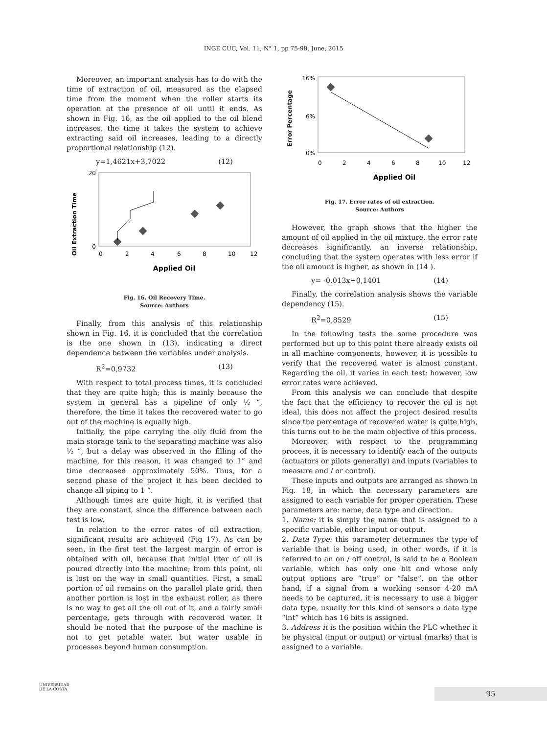INGE CUC, Vol. 11, N° 1, pp 75-98, June, 2015
Moreover, an important analysis has to do with the time of extraction of oil, measured as the elapsed time from the moment when the roller starts its operation at the presence of oil until it ends. As shown in Fig. 16, as the oil applied to the oil blend increases, the time it takes the system to achieve extracting said oil increases, leading to a directly proportional relationship (12).
y=1,4621x+3,7022 (12)
Oil Extraction Time
20
0
0
2
4
6
8
10
12
Applied Oil
Fig. 16. Oil Recovery Time.
Source: Authors
Finally, from this analysis of this relationship shown in Fig. 16, it is concluded that the correlation is the one shown in (13), indicating a direct dependence between the variables under analysis.
R<sup>2</sup>=0,9732 (13)
With respect to total process times, it is concluded that they are quite high; this is mainly because the system in general has a pipeline of only ½ “, therefore, the time it takes the recovered water to go out of the machine is equally high.
Initially, the pipe carrying the oily fluid from the main storage tank to the separating machine was also ½ “, but a delay was observed in the filling of the machine, for this reason, it was changed to 1” and time decreased approximately 50%. Thus, for a second phase of the project it has been decided to change all piping to 1 “.
Although times are quite high, it is verified that they are constant, since the difference between each test is low.
In relation to the error rates of oil extraction, significant results are achieved (Fig 17). As can be seen, in the first test the largest margin of error is obtained with oil, because that initial liter of oil is poured directly into the machine; from this point, oil is lost on the way in small quantities. First, a small portion of oil remains on the parallel plate grid, then another portion is lost in the exhaust roller, as there is no way to get all the oil out of it, and a fairly small percentage, gets through with recovered water. It should be noted that the purpose of the machine is not to get potable water, but water usable in processes beyond human consumption.
Error Percentage
16%
6%
0%
0
2
4
6
8
10
12
Applied Oil
Fig. 17. Error rates of oil extraction.
Source: Authors
However, the graph shows that the higher the amount of oil applied in the oil mixture, the error rate decreases significantly, an inverse relationship, concluding that the system operates with less error if the oil amount is higher, as shown in (14 ).
y= -0,013x+0,1401 (14)
Finally, the correlation analysis shows the variable dependency (15).
R<sup>2</sup>=0,8529 (15)
In the following tests the same procedure was performed but up to this point there already exists oil in all machine components, however, it is possible to verify that the recovered water is almost constant. Regarding the oil, it varies in each test; however, low error rates were achieved.
From this analysis we can conclude that despite the fact that the efficiency to recover the oil is not ideal, this does not affect the project desired results since the percentage of recovered water is quite high, this turns out to be the main objective of this process.
Moreover, with respect to the programming process, it is necessary to identify each of the outputs (actuators or pilots generally) and inputs (variables to measure and / or control).
These inputs and outputs are arranged as shown in Fig. 18, in which the necessary parameters are assigned to each variable for proper operation. These parameters are: name, data type and direction.
1. Name: it is simply the name that is assigned to a specific variable, either input or output.
2. Data Type: this parameter determines the type of variable that is being used, in other words, if it is referred to an on / off control, is said to be a Boolean variable, which has only one bit and whose only output options are “true” or “false”, on the other hand, if a signal from a working sensor 4-20 mA needs to be captured, it is necessary to use a bigger data type, usually for this kind of sensors a data type “int” which has 16 bits is assigned.
3. Address it is the position within the PLC whether it be physical (input or output) or virtual (marks) that is assigned to a variable.
UNIVERSIDAD
DE LA COSTA
95